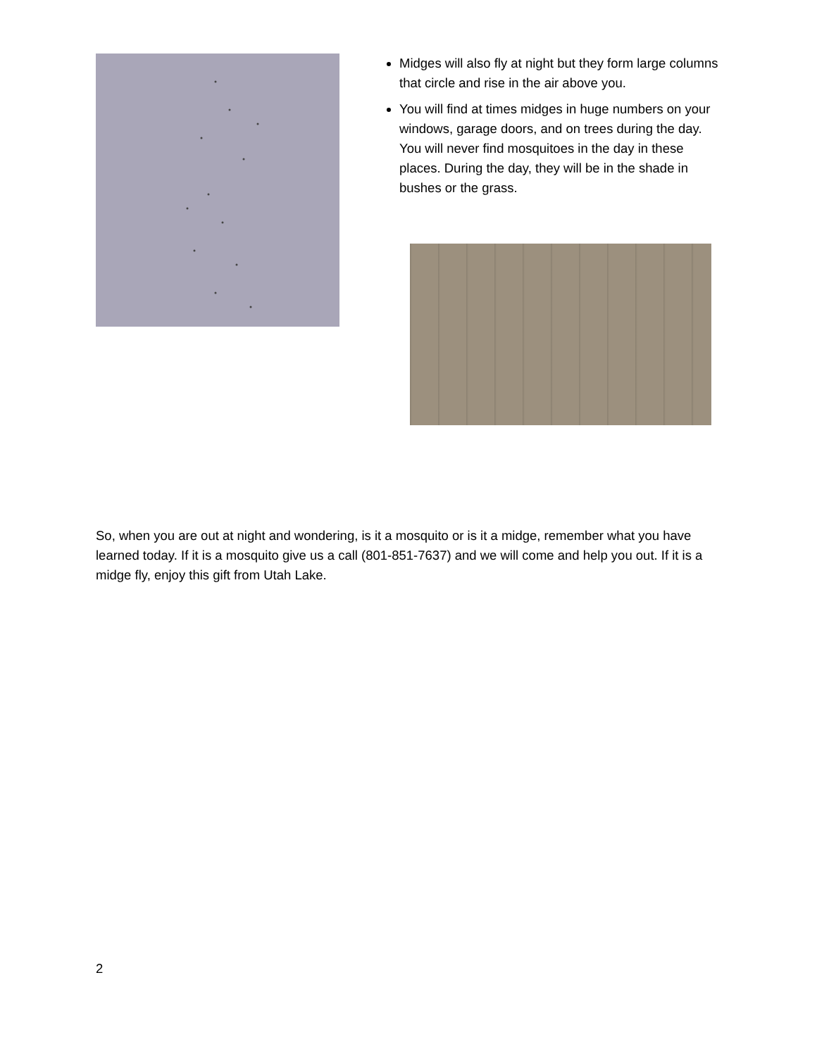Midges will also fly at night but they form large columns that circle and rise in the air above you.
You will find at times midges in huge numbers on your windows, garage doors, and on trees during the day. You will never find mosquitoes in the day in these places. During the day, they will be in the shade in bushes or the grass.
So, when you are out at night and wondering, is it a mosquito or is it a midge, remember what you have learned today. If it is a mosquito give us a call (801-851-7637) and we will come and help you out. If it is a midge fly, enjoy this gift from Utah Lake.
2